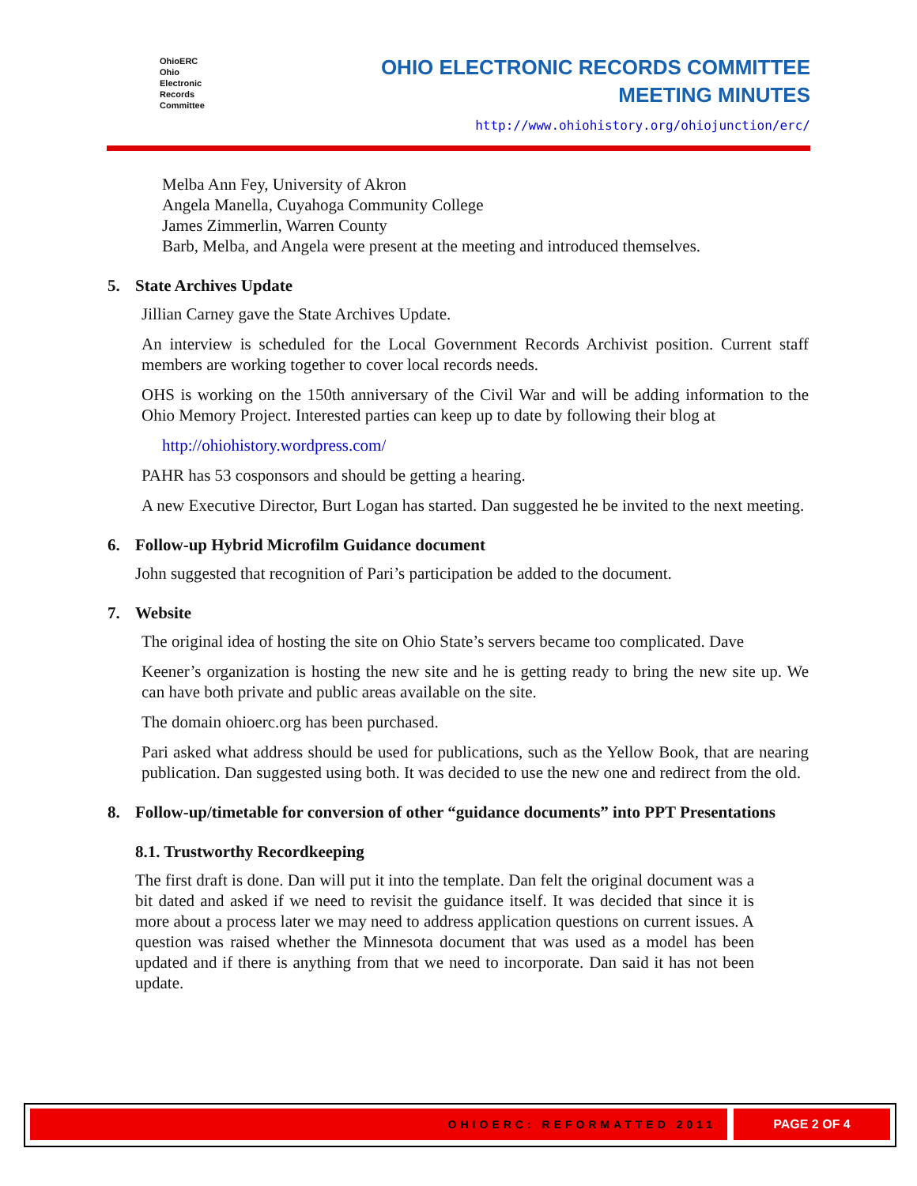OhioERC
Ohio
Electronic
Records
Committee
OHIO ELECTRONIC RECORDS COMMITTEE
MEETING MINUTES
http://www.ohiohistory.org/ohiojunction/erc/
Melba Ann Fey, University of Akron
Angela Manella, Cuyahoga Community College
James Zimmerlin, Warren County
Barb, Melba, and Angela were present at the meeting and introduced themselves.
5. State Archives Update
Jillian Carney gave the State Archives Update.
An interview is scheduled for the Local Government Records Archivist position. Current staff members are working together to cover local records needs.
OHS is working on the 150th anniversary of the Civil War and will be adding information to the Ohio Memory Project. Interested parties can keep up to date by following their blog at
http://ohiohistory.wordpress.com/
PAHR has 53 cosponsors and should be getting a hearing.
A new Executive Director, Burt Logan has started. Dan suggested he be invited to the next meeting.
6. Follow-up Hybrid Microfilm Guidance document
John suggested that recognition of Pari’s participation be added to the document.
7. Website
The original idea of hosting the site on Ohio State’s servers became too complicated. Dave
Keener’s organization is hosting the new site and he is getting ready to bring the new site up. We can have both private and public areas available on the site.
The domain ohioerc.org has been purchased.
Pari asked what address should be used for publications, such as the Yellow Book, that are nearing publication. Dan suggested using both. It was decided to use the new one and redirect from the old.
8. Follow-up/timetable for conversion of other “guidance documents” into PPT Presentations
8.1. Trustworthy Recordkeeping
The first draft is done. Dan will put it into the template. Dan felt the original document was a bit dated and asked if we need to revisit the guidance itself. It was decided that since it is more about a process later we may need to address application questions on current issues. A question was raised whether the Minnesota document that was used as a model has been updated and if there is anything from that we need to incorporate. Dan said it has not been update.
OHIOERC: REFORMATTED 2011 PAGE 2 OF 4